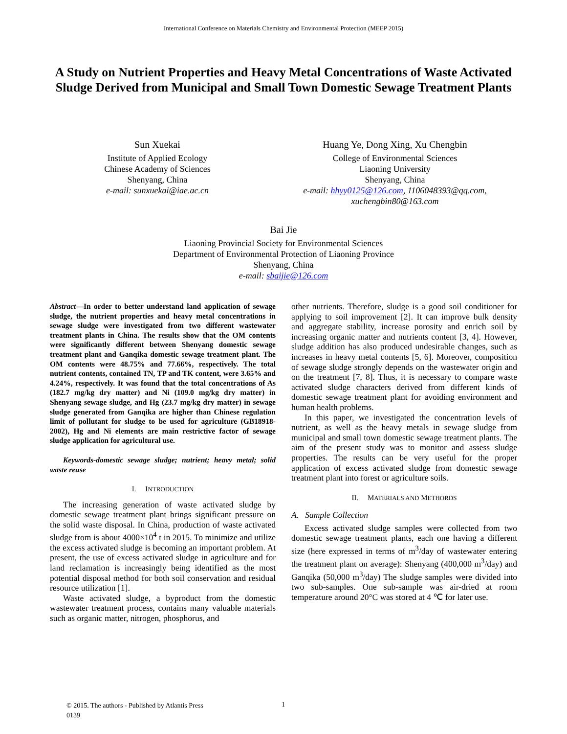International Conference on Materials Chemistry and Environmental Protection (MEEP 2015)
A Study on Nutrient Properties and Heavy Metal Concentrations of Waste Activated Sludge Derived from Municipal and Small Town Domestic Sewage Treatment Plants
Sun Xuekai
Institute of Applied Ecology
Chinese Academy of Sciences
Shenyang, China
e-mail: sunxuekai@iae.ac.cn
Huang Ye, Dong Xing, Xu Chengbin
College of Environmental Sciences
Liaoning University
Shenyang, China
e-mail: hhyy0125@126.com, 1106048393@qq.com, xuchengbin80@163.com
Bai Jie
Liaoning Provincial Society for Environmental Sciences
Department of Environmental Protection of Liaoning Province
Shenyang, China
e-mail: sbaijie@126.com
Abstract—In order to better understand land application of sewage sludge, the nutrient properties and heavy metal concentrations in sewage sludge were investigated from two different wastewater treatment plants in China. The results show that the OM contents were significantly different between Shenyang domestic sewage treatment plant and Ganqika domestic sewage treatment plant. The OM contents were 48.75% and 77.66%, respectively. The total nutrient contents, contained TN, TP and TK content, were 3.65% and 4.24%, respectively. It was found that the total concentrations of As (182.7 mg/kg dry matter) and Ni (109.0 mg/kg dry matter) in Shenyang sewage sludge, and Hg (23.7 mg/kg dry matter) in sewage sludge generated from Ganqika are higher than Chinese regulation limit of pollutant for sludge to be used for agriculture (GB18918-2002), Hg and Ni elements are main restrictive factor of sewage sludge application for agricultural use.
Keywords-domestic sewage sludge; nutrient; heavy metal; solid waste reuse
I. INTRODUCTION
The increasing generation of waste activated sludge by domestic sewage treatment plant brings significant pressure on the solid waste disposal. In China, production of waste activated sludge from is about 4000×10<sup>4</sup> t in 2015. To minimize and utilize the excess activated sludge is becoming an important problem. At present, the use of excess activated sludge in agriculture and for land reclamation is increasingly being identified as the most potential disposal method for both soil conservation and residual resource utilization [1].
Waste activated sludge, a byproduct from the domestic wastewater treatment process, contains many valuable materials such as organic matter, nitrogen, phosphorus, and
other nutrients. Therefore, sludge is a good soil conditioner for applying to soil improvement [2]. It can improve bulk density and aggregate stability, increase porosity and enrich soil by increasing organic matter and nutrients content [3, 4]. However, sludge addition has also produced undesirable changes, such as increases in heavy metal contents [5, 6]. Moreover, composition of sewage sludge strongly depends on the wastewater origin and on the treatment [7, 8]. Thus, it is necessary to compare waste activated sludge characters derived from different kinds of domestic sewage treatment plant for avoiding environment and human health problems.
In this paper, we investigated the concentration levels of nutrient, as well as the heavy metals in sewage sludge from municipal and small town domestic sewage treatment plants. The aim of the present study was to monitor and assess sludge properties. The results can be very useful for the proper application of excess activated sludge from domestic sewage treatment plant into forest or agriculture soils.
II. MATERIALS AND METHORDS
A. Sample Collection
Excess activated sludge samples were collected from two domestic sewage treatment plants, each one having a different size (here expressed in terms of m<sup>3</sup>/day of wastewater entering the treatment plant on average): Shenyang (400,000 m<sup>3</sup>/day) and Ganqika (50,000 m<sup>3</sup>/day) The sludge samples were divided into two sub-samples. One sub-sample was air-dried at room temperature around 20°C was stored at 4 ℃ for later use.
© 2015. The authors - Published by Atlantis Press
0139
1